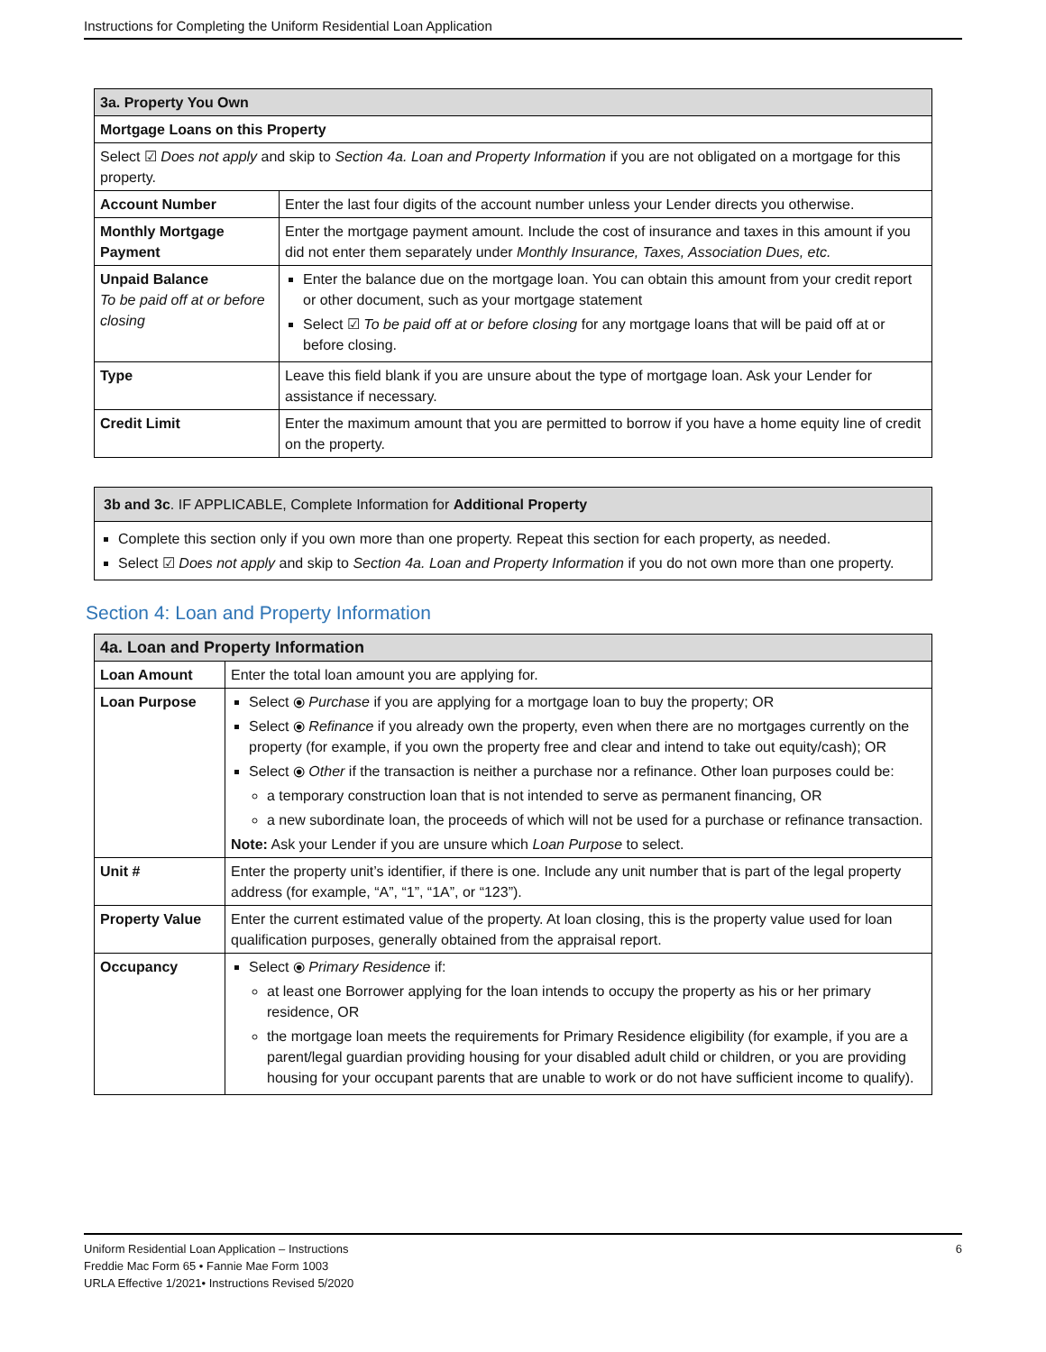Instructions for Completing the Uniform Residential Loan Application
| 3a. Property You Own | |
| Mortgage Loans on this Property | |
| Select ☑ Does not apply and skip to Section 4a. Loan and Property Information if you are not obligated on a mortgage for this property. | |
| Account Number | Enter the last four digits of the account number unless your Lender directs you otherwise. |
| Monthly Mortgage Payment | Enter the mortgage payment amount. Include the cost of insurance and taxes in this amount if you did not enter them separately under Monthly Insurance, Taxes, Association Dues, etc. |
| Unpaid Balance To be paid off at or before closing | Enter the balance due on the mortgage loan. You can obtain this amount from your credit report or other document, such as your mortgage statement Select ☑ To be paid off at or before closing for any mortgage loans that will be paid off at or before closing. |
| Type | Leave this field blank if you are unsure about the type of mortgage loan. Ask your Lender for assistance if necessary. |
| Credit Limit | Enter the maximum amount that you are permitted to borrow if you have a home equity line of credit on the property. |
| 3b and 3c . IF APPLICABLE, Complete Information for Additional Property |
| Complete this section only if you own more than one property. Repeat this section for each property, as needed. Select ☑ Does not apply and skip to Section 4a. Loan and Property Information if you do not own more than one property. |
Section 4: Loan and Property Information
| 4a. Loan and Property Information | |
| Loan Amount | Enter the total loan amount you are applying for. |
| Loan Purpose | Select ⦿ Purchase if you are applying for a mortgage loan to buy the property; OR Select ⦿ Refinance if you already own the property, even when there are no mortgages currently on the property (for example, if you own the property free and clear and intend to take out equity/cash); OR Select ⦿ Other if the transaction is neither a purchase nor a refinance. Other loan purposes could be: a temporary construction loan that is not intended to serve as permanent financing, OR a new subordinate loan, the proceeds of which will not be used for a purchase or refinance transaction. Note: Ask your Lender if you are unsure which Loan Purpose to select. |
| Unit # | Enter the property unit’s identifier, if there is one. Include any unit number that is part of the legal property address (for example, “A”, “1”, “1A”, or “123”). |
| Property Value | Enter the current estimated value of the property. At loan closing, this is the property value used for loan qualification purposes, generally obtained from the appraisal report. |
| Occupancy | Select ⦿ Primary Residence if: at least one Borrower applying for the loan intends to occupy the property as his or her primary residence, OR the mortgage loan meets the requirements for Primary Residence eligibility (for example, if you are a parent/legal guardian providing housing for your disabled adult child or children, or you are providing housing for your occupant parents that are unable to work or do not have sufficient income to qualify). |
Uniform Residential Loan Application – Instructions 6
Freddie Mac Form 65 • Fannie Mae Form 1003
URLA Effective 1/2021• Instructions Revised 5/2020